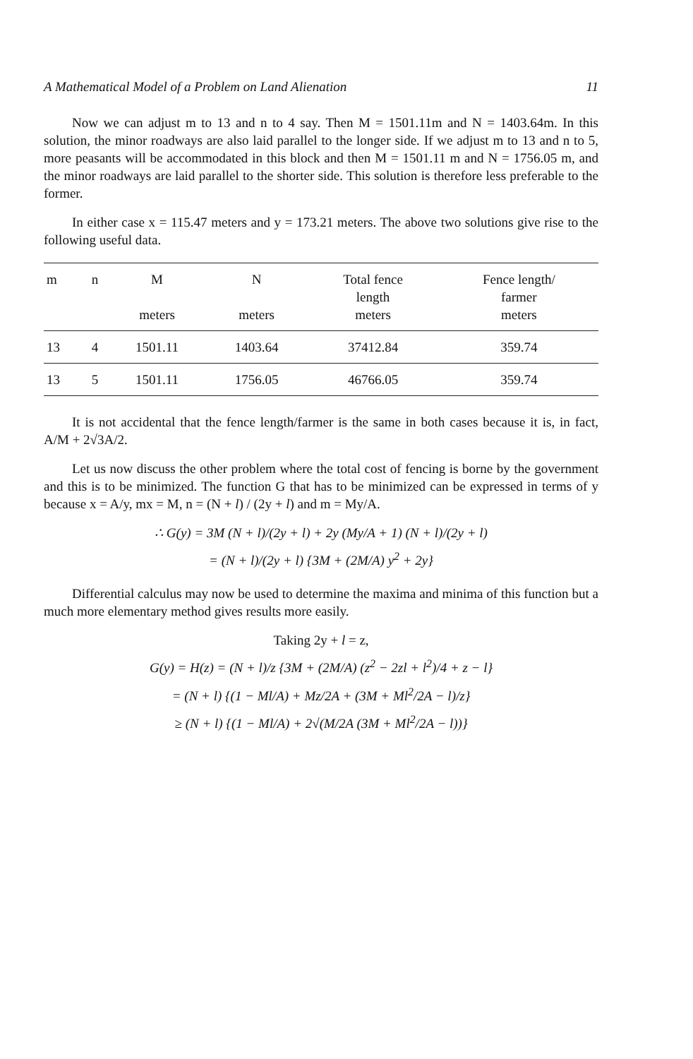A Mathematical Model of a Problem on Land Alienation 11
Now we can adjust m to 13 and n to 4 say. Then M = 1501.11m and N = 1403.64m. In this solution, the minor roadways are also laid parallel to the longer side. If we adjust m to 13 and n to 5, more peasants will be accommodated in this block and then M = 1501.11 m and N = 1756.05 m, and the minor roadways are laid parallel to the shorter side. This solution is therefore less preferable to the former.
In either case x = 115.47 meters and y = 173.21 meters. The above two solutions give rise to the following useful data.
| m | n | M meters | N meters | Total fence length meters | Fence length/ farmer meters |
| --- | --- | --- | --- | --- | --- |
| 13 | 4 | 1501.11 | 1403.64 | 37412.84 | 359.74 |
| 13 | 5 | 1501.11 | 1756.05 | 46766.05 | 359.74 |
It is not accidental that the fence length/farmer is the same in both cases because it is, in fact, A/M + 2√3A/2.
Let us now discuss the other problem where the total cost of fencing is borne by the government and this is to be minimized. The function G that has to be minimized can be expressed in terms of y because x = A/y, mx = M, n = (N + l) / (2y + l) and m = My/A.
∴ G(y) = 3M (N + l)/(2y + l) + 2y (My/A + 1) (N + l)/(2y + l)
= (N + l)/(2y + l) {3M + (2M/A) y<sup>2</sup> + 2y}
Differential calculus may now be used to determine the maxima and minima of this function but a much more elementary method gives results more easily.
Taking 2y + l = z,
G(y) = H(z) = (N + l)/z {3M + (2M/A) (z<sup>2</sup> − 2zl + l<sup>2</sup>)/4 + z − l}
= (N + l) {(1 − Ml/A) + Mz/2A + (3M + Ml<sup>2</sup>/2A − l)/z}
≥ (N + l) {(1 − Ml/A) + 2√(M/2A (3M + Ml<sup>2</sup>/2A − l))}